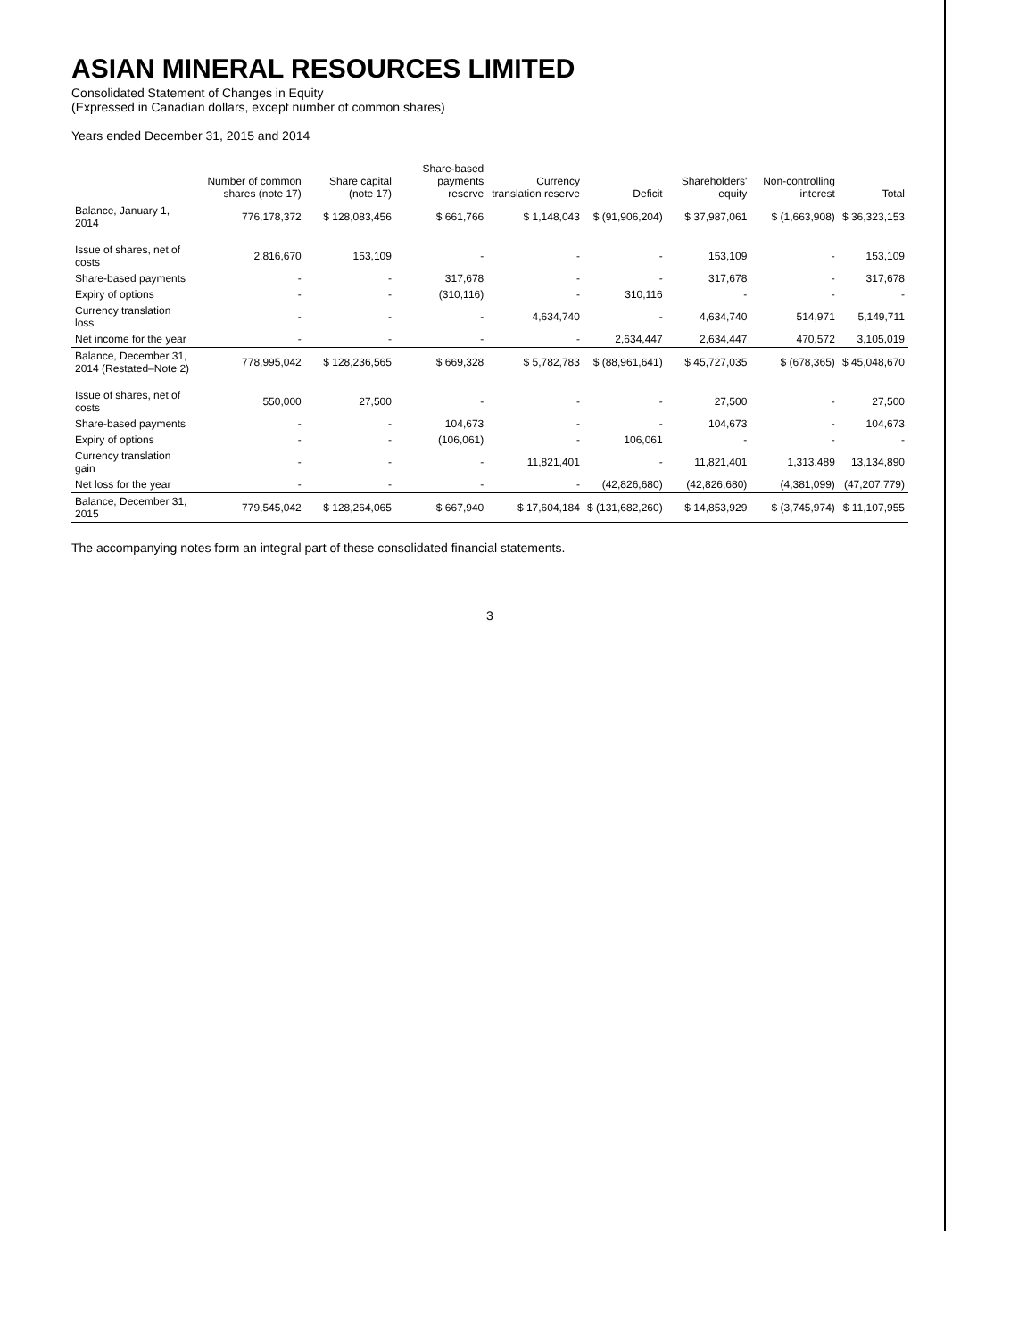ASIAN MINERAL RESOURCES LIMITED
Consolidated Statement of Changes in Equity
(Expressed in Canadian dollars, except number of common shares)
Years ended December 31, 2015 and 2014
| | Number of common shares (note 17) | Share capital (note 17) | Share-based payments reserve | Currency translation reserve | Deficit | Shareholders' equity | Non-controlling interest | Total |
| --- | --- | --- | --- | --- | --- | --- | --- | --- |
| Balance, January 1, 2014 | 776,178,372 | $ 128,083,456 | $ 661,766 | $ 1,148,043 | $ (91,906,204) | $ 37,987,061 | $ (1,663,908) | $ 36,323,153 |
| Issue of shares, net of costs | 2,816,670 | 153,109 | - | - | - | 153,109 | - | 153,109 |
| Share-based payments | - | - | 317,678 | - | - | 317,678 | - | 317,678 |
| Expiry of options | - | - | (310,116) | - | 310,116 | - | - | - |
| Currency translation loss | - | - | - | 4,634,740 | - | 4,634,740 | 514,971 | 5,149,711 |
| Net income for the year | - | - | - | - | 2,634,447 | 2,634,447 | 470,572 | 3,105,019 |
| Balance, December 31, 2014 (Restated–Note 2) | 778,995,042 | $ 128,236,565 | $ 669,328 | $ 5,782,783 | $ (88,961,641) | $ 45,727,035 | $ (678,365) | $ 45,048,670 |
| Issue of shares, net of costs | 550,000 | 27,500 | - | - | - | 27,500 | - | 27,500 |
| Share-based payments | - | - | 104,673 | - | - | 104,673 | - | 104,673 |
| Expiry of options | - | - | (106,061) | - | 106,061 | - | - | - |
| Currency translation gain | - | - | - | 11,821,401 | - | 11,821,401 | 1,313,489 | 13,134,890 |
| Net loss for the year | - | - | - | - | (42,826,680) | (42,826,680) | (4,381,099) | (47,207,779) |
| Balance, December 31, 2015 | 779,545,042 | $ 128,264,065 | $ 667,940 | $ 17,604,184 | $ (131,682,260) | $ 14,853,929 | $ (3,745,974) | $ 11,107,955 |
The accompanying notes form an integral part of these consolidated financial statements.
3